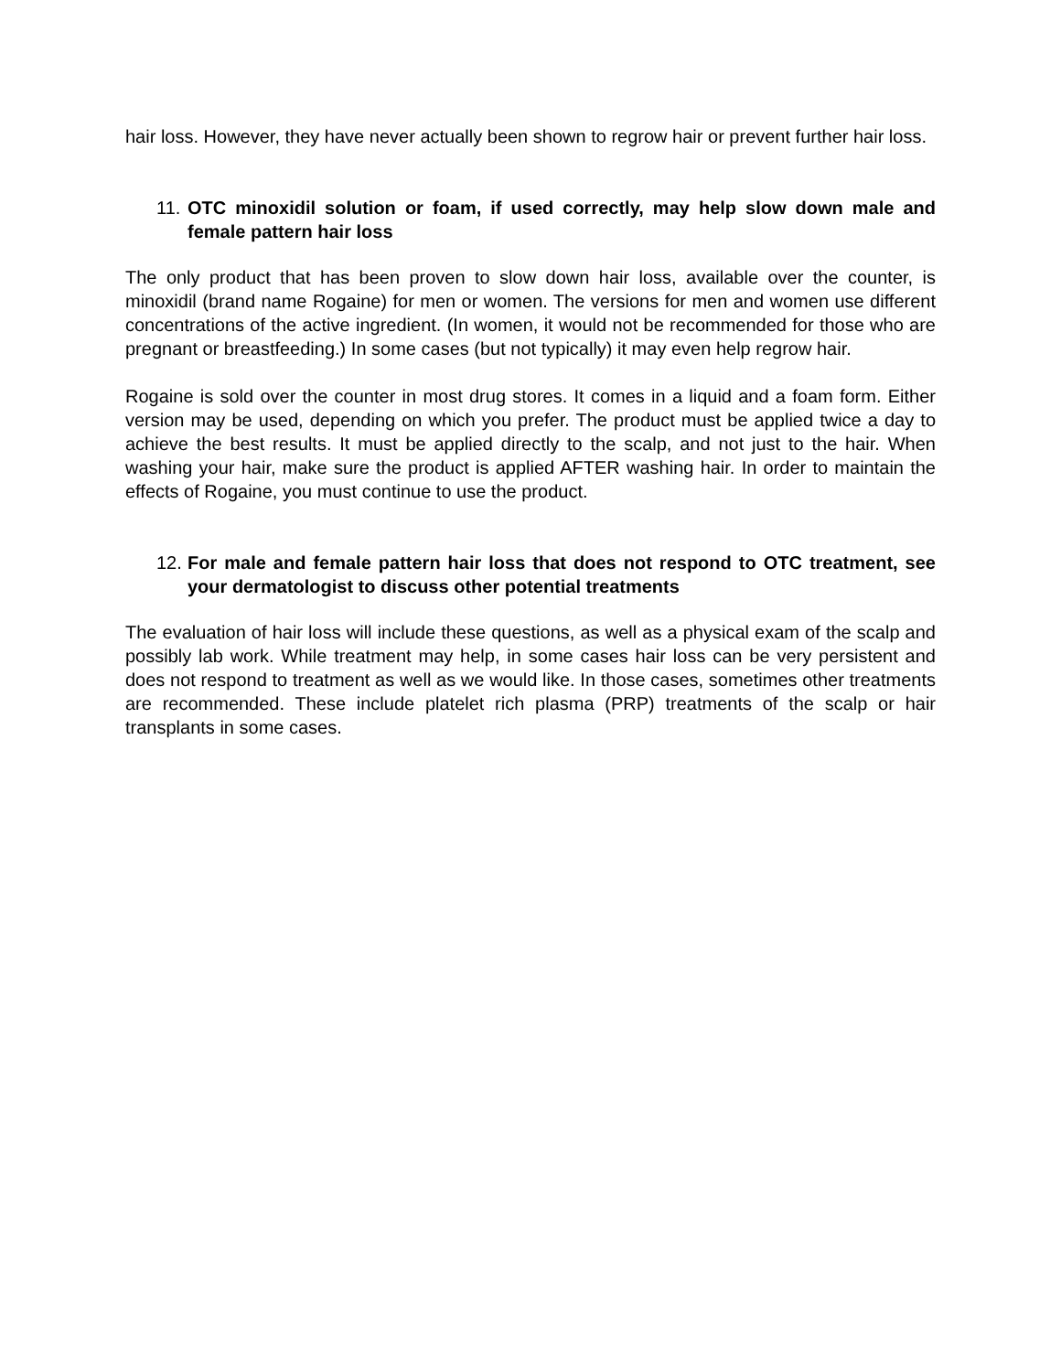hair loss. However, they have never actually been shown to regrow hair or prevent further hair loss.
11. OTC minoxidil solution or foam, if used correctly, may help slow down male and female pattern hair loss
The only product that has been proven to slow down hair loss, available over the counter, is minoxidil (brand name Rogaine) for men or women. The versions for men and women use different concentrations of the active ingredient. (In women, it would not be recommended for those who are pregnant or breastfeeding.) In some cases (but not typically) it may even help regrow hair.
Rogaine is sold over the counter in most drug stores. It comes in a liquid and a foam form. Either version may be used, depending on which you prefer. The product must be applied twice a day to achieve the best results. It must be applied directly to the scalp, and not just to the hair. When washing your hair, make sure the product is applied AFTER washing hair. In order to maintain the effects of Rogaine, you must continue to use the product.
12. For male and female pattern hair loss that does not respond to OTC treatment, see your dermatologist to discuss other potential treatments
The evaluation of hair loss will include these questions, as well as a physical exam of the scalp and possibly lab work. While treatment may help, in some cases hair loss can be very persistent and does not respond to treatment as well as we would like. In those cases, sometimes other treatments are recommended. These include platelet rich plasma (PRP) treatments of the scalp or hair transplants in some cases.